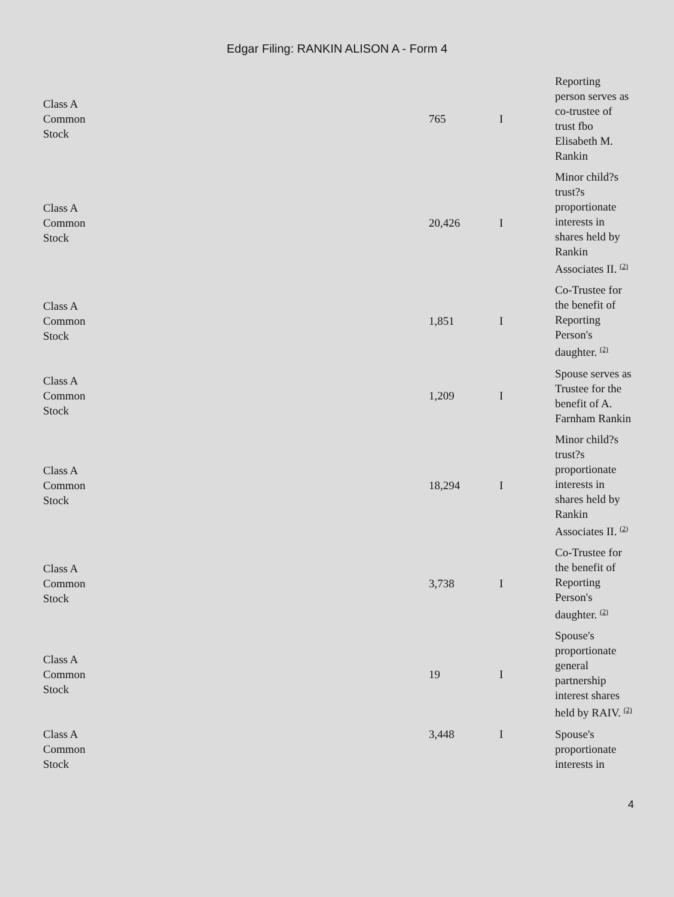Edgar Filing: RANKIN ALISON A - Form 4
| Class A Common Stock | 765 | I | Reporting person serves as co-trustee of trust fbo Elisabeth M. Rankin |
| Class A Common Stock | 20,426 | I | Minor child?s trust?s proportionate interests in shares held by Rankin Associates II. <sup>(2)</sup> |
| Class A Common Stock | 1,851 | I | Co-Trustee for the benefit of Reporting Person's daughter. <sup>(2)</sup> |
| Class A Common Stock | 1,209 | I | Spouse serves as Trustee for the benefit of A. Farnham Rankin |
| Class A Common Stock | 18,294 | I | Minor child?s trust?s proportionate interests in shares held by Rankin Associates II. <sup>(2)</sup> |
| Class A Common Stock | 3,738 | I | Co-Trustee for the benefit of Reporting Person's daughter. <sup>(2)</sup> |
| Class A Common Stock | 19 | I | Spouse's proportionate general partnership interest shares held by RAIV. <sup>(2)</sup> |
| Class A Common Stock | 3,448 | I | Spouse's proportionate interests in |
4